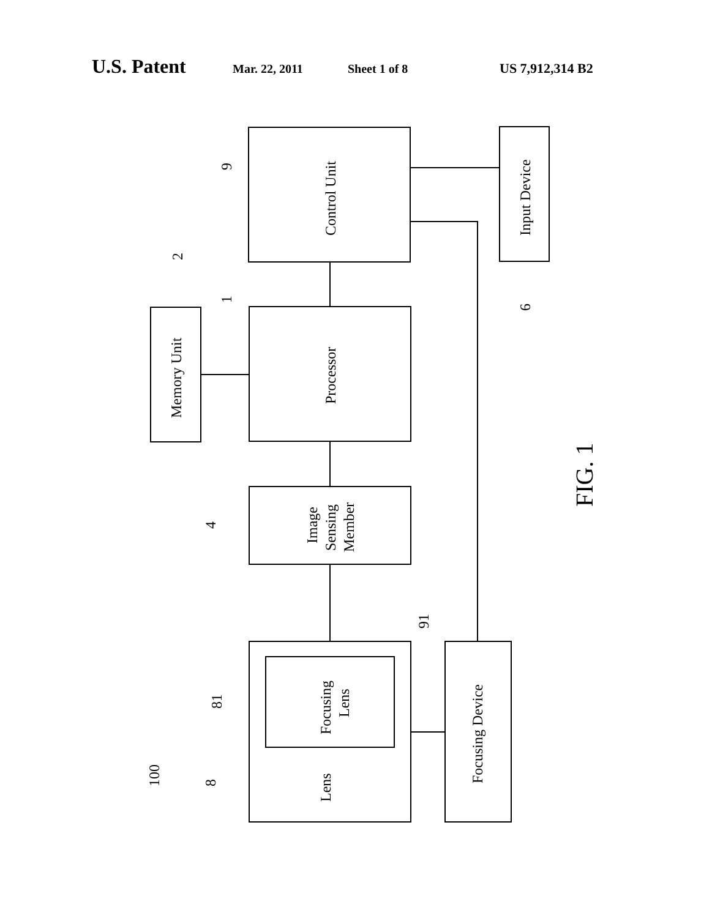U.S. Patent Mar. 22, 2011 Sheet 1 of 8 US 7,912,314 B2
Control Unit
Input Device
Memory Unit
Processor
Image
Sensing
Member
Focusing
Lens
Lens
Focusing Device
9
2
1
6
4
91
81
8
100
FIG. 1